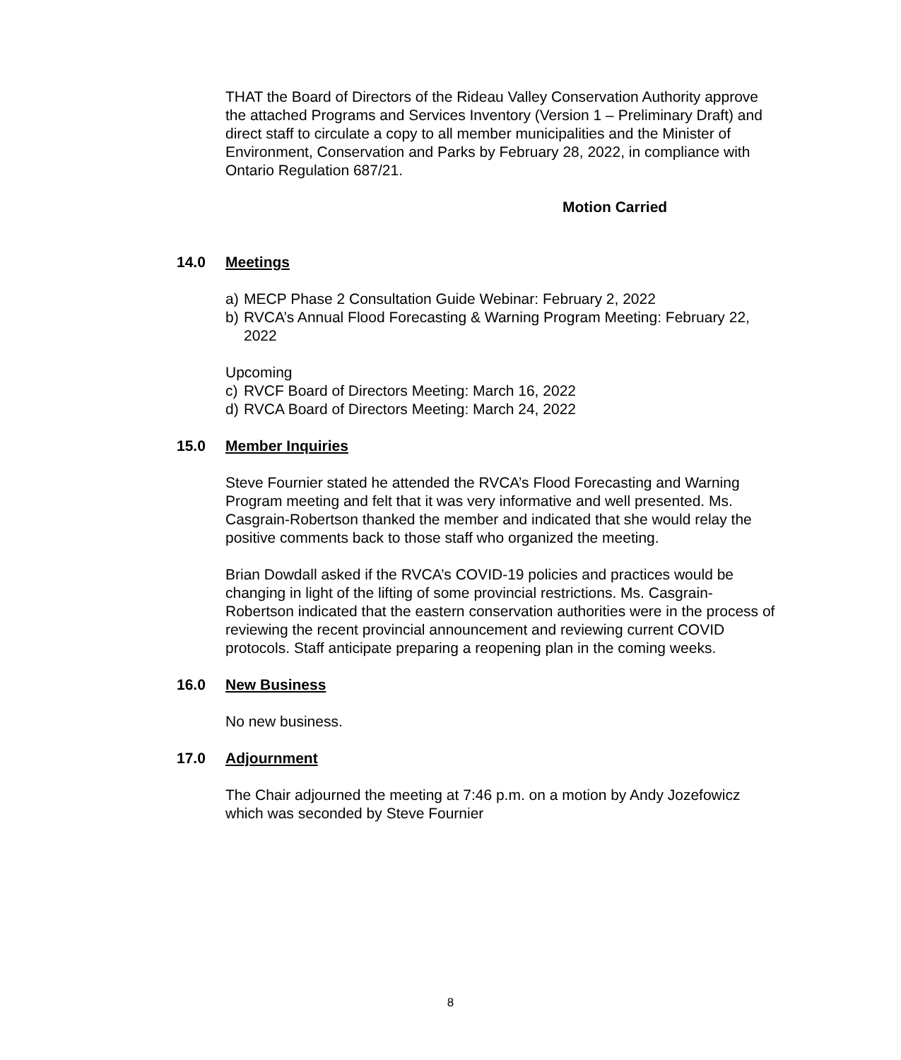THAT the Board of Directors of the Rideau Valley Conservation Authority approve the attached Programs and Services Inventory (Version 1 – Preliminary Draft) and direct staff to circulate a copy to all member municipalities and the Minister of Environment, Conservation and Parks by February 28, 2022, in compliance with Ontario Regulation 687/21.
Motion Carried
14.0 Meetings
a) MECP Phase 2 Consultation Guide Webinar: February 2, 2022
b) RVCA’s Annual Flood Forecasting & Warning Program Meeting: February 22, 2022
Upcoming
c) RVCF Board of Directors Meeting: March 16, 2022
d) RVCA Board of Directors Meeting: March 24, 2022
15.0 Member Inquiries
Steve Fournier stated he attended the RVCA’s Flood Forecasting and Warning Program meeting and felt that it was very informative and well presented. Ms. Casgrain-Robertson thanked the member and indicated that she would relay the positive comments back to those staff who organized the meeting.
Brian Dowdall asked if the RVCA’s COVID-19 policies and practices would be changing in light of the lifting of some provincial restrictions. Ms. Casgrain-Robertson indicated that the eastern conservation authorities were in the process of reviewing the recent provincial announcement and reviewing current COVID protocols. Staff anticipate preparing a reopening plan in the coming weeks.
16.0 New Business
No new business.
17.0 Adjournment
The Chair adjourned the meeting at 7:46 p.m. on a motion by Andy Jozefowicz which was seconded by Steve Fournier
8